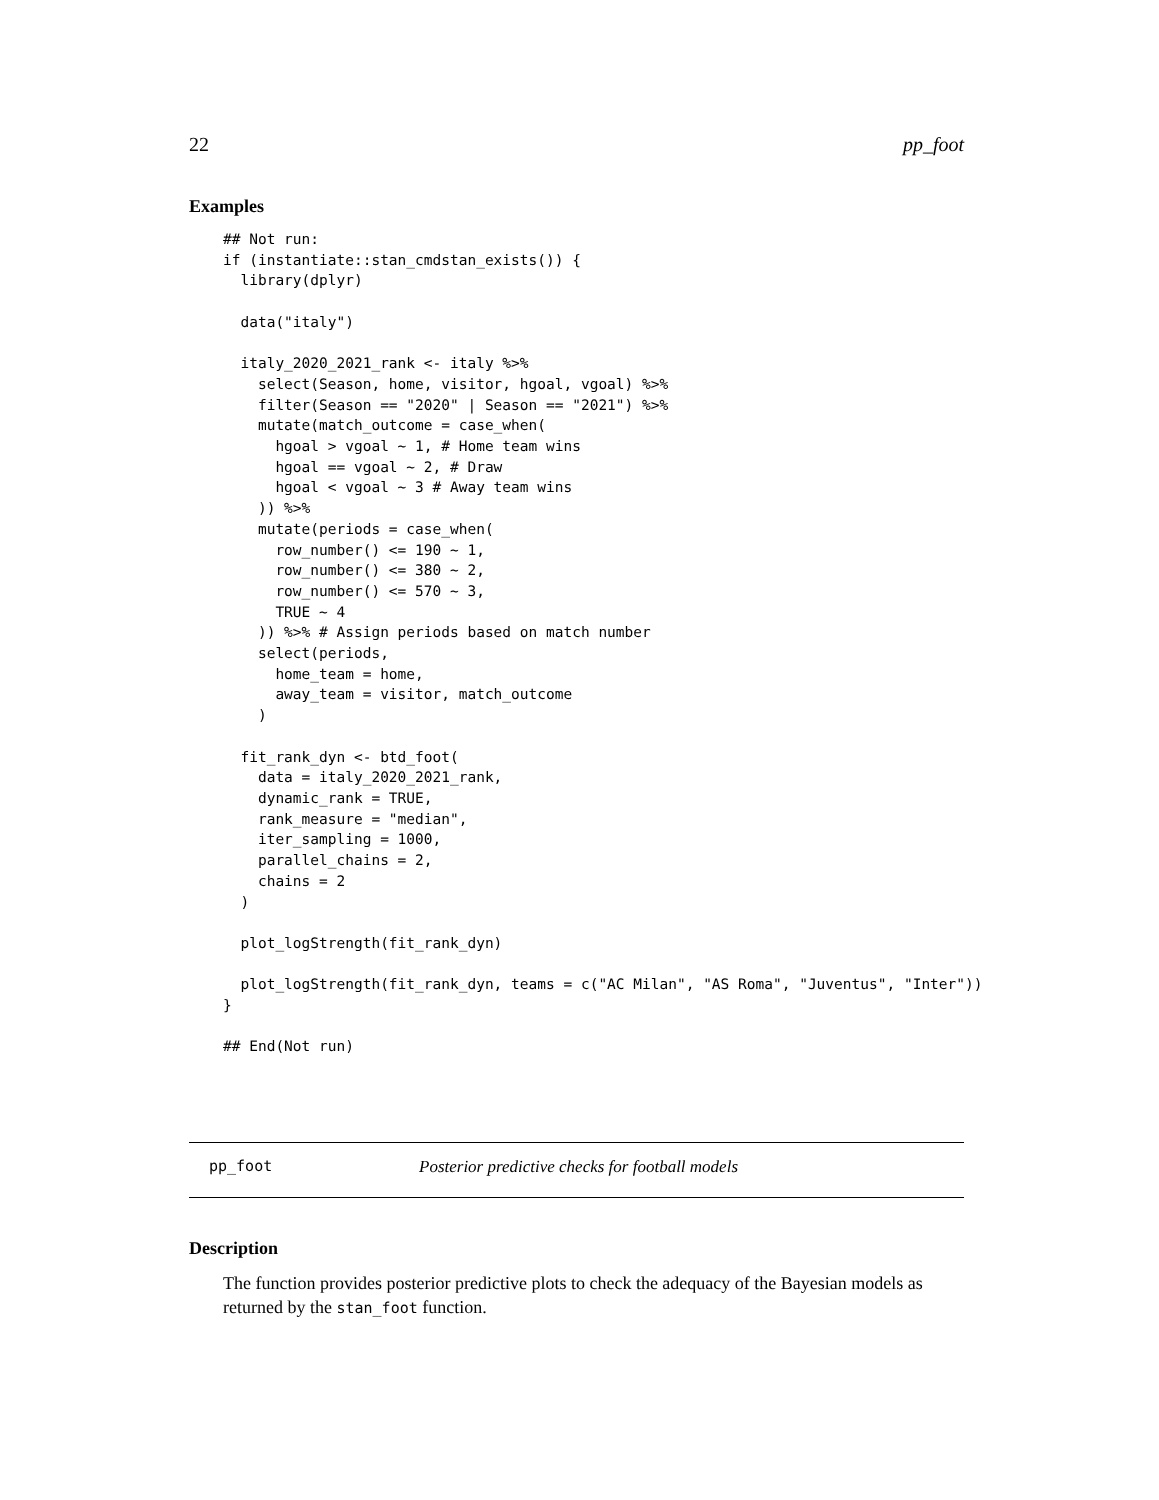22 pp_foot
Examples
## Not run:
if (instantiate::stan_cmdstan_exists()) {
  library(dplyr)

  data("italy")

  italy_2020_2021_rank <- italy %>%
    select(Season, home, visitor, hgoal, vgoal) %>%
    filter(Season == "2020" | Season == "2021") %>%
    mutate(match_outcome = case_when(
      hgoal > vgoal ~ 1, # Home team wins
      hgoal == vgoal ~ 2, # Draw
      hgoal < vgoal ~ 3 # Away team wins
    )) %>%
    mutate(periods = case_when(
      row_number() <= 190 ~ 1,
      row_number() <= 380 ~ 2,
      row_number() <= 570 ~ 3,
      TRUE ~ 4
    )) %>% # Assign periods based on match number
    select(periods,
      home_team = home,
      away_team = visitor, match_outcome
    )

  fit_rank_dyn <- btd_foot(
    data = italy_2020_2021_rank,
    dynamic_rank = TRUE,
    rank_measure = "median",
    iter_sampling = 1000,
    parallel_chains = 2,
    chains = 2
  )

  plot_logStrength(fit_rank_dyn)

  plot_logStrength(fit_rank_dyn, teams = c("AC Milan", "AS Roma", "Juventus", "Inter"))
}

## End(Not run)
pp_foot Posterior predictive checks for football models
Description
The function provides posterior predictive plots to check the adequacy of the Bayesian models as returned by the stan_foot function.